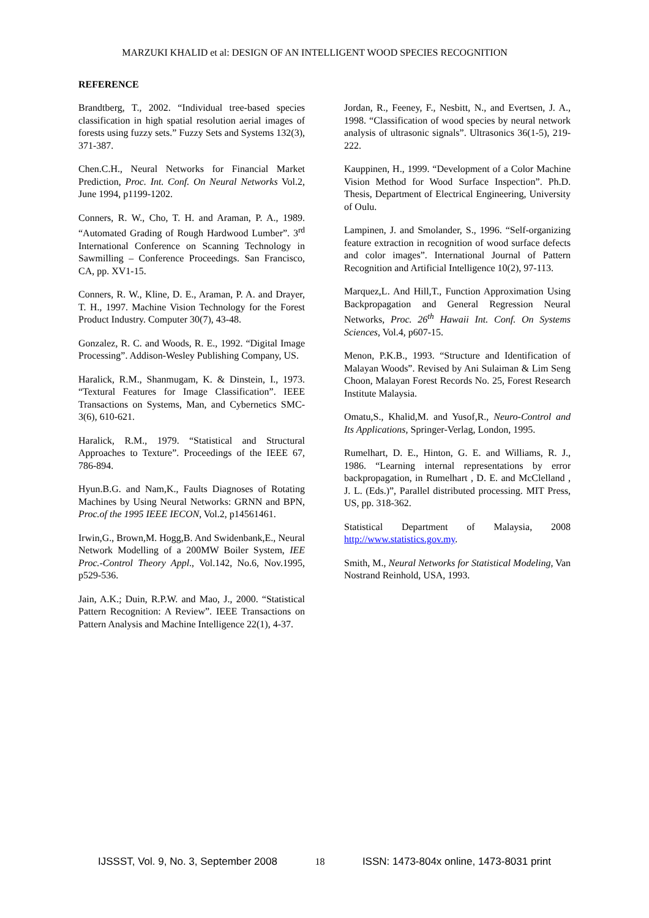MARZUKI KHALID et al: DESIGN OF AN INTELLIGENT WOOD SPECIES RECOGNITION
REFERENCE
Brandtberg, T., 2002. “Individual tree-based species classification in high spatial resolution aerial images of forests using fuzzy sets.” Fuzzy Sets and Systems 132(3), 371-387.
Chen.C.H., Neural Networks for Financial Market Prediction, Proc. Int. Conf. On Neural Networks Vol.2, June 1994, p1199-1202.
Conners, R. W., Cho, T. H. and Araman, P. A., 1989. “Automated Grading of Rough Hardwood Lumber”. 3<sup>rd</sup> International Conference on Scanning Technology in Sawmilling – Conference Proceedings. San Francisco, CA, pp. XV1-15.
Conners, R. W., Kline, D. E., Araman, P. A. and Drayer, T. H., 1997. Machine Vision Technology for the Forest Product Industry. Computer 30(7), 43-48.
Gonzalez, R. C. and Woods, R. E., 1992. “Digital Image Processing”. Addison-Wesley Publishing Company, US.
Haralick, R.M., Shanmugam, K. & Dinstein, I., 1973. “Textural Features for Image Classification”. IEEE Transactions on Systems, Man, and Cybernetics SMC-3(6), 610-621.
Haralick, R.M., 1979. “Statistical and Structural Approaches to Texture”. Proceedings of the IEEE 67, 786-894.
Hyun.B.G. and Nam,K., Faults Diagnoses of Rotating Machines by Using Neural Networks: GRNN and BPN, Proc.of the 1995 IEEE IECON, Vol.2, p14561461.
Irwin,G., Brown,M. Hogg,B. And Swidenbank,E., Neural Network Modelling of a 200MW Boiler System, IEE Proc.-Control Theory Appl., Vol.142, No.6, Nov.1995, p529-536.
Jain, A.K.; Duin, R.P.W. and Mao, J., 2000. “Statistical Pattern Recognition: A Review”. IEEE Transactions on Pattern Analysis and Machine Intelligence 22(1), 4-37.
Jordan, R., Feeney, F., Nesbitt, N., and Evertsen, J. A., 1998. “Classification of wood species by neural network analysis of ultrasonic signals”. Ultrasonics 36(1-5), 219-222.
Kauppinen, H., 1999. “Development of a Color Machine Vision Method for Wood Surface Inspection”. Ph.D. Thesis, Department of Electrical Engineering, University of Oulu.
Lampinen, J. and Smolander, S., 1996. “Self-organizing feature extraction in recognition of wood surface defects and color images”. International Journal of Pattern Recognition and Artificial Intelligence 10(2), 97-113.
Marquez,L. And Hill,T., Function Approximation Using Backpropagation and General Regression Neural Networks, Proc. 26<sup>th</sup> Hawaii Int. Conf. On Systems Sciences, Vol.4, p607-15.
Menon, P.K.B., 1993. “Structure and Identification of Malayan Woods”. Revised by Ani Sulaiman & Lim Seng Choon, Malayan Forest Records No. 25, Forest Research Institute Malaysia.
Omatu,S., Khalid,M. and Yusof,R., Neuro-Control and Its Applications, Springer-Verlag, London, 1995.
Rumelhart, D. E., Hinton, G. E. and Williams, R. J., 1986. “Learning internal representations by error backpropagation, in Rumelhart , D. E. and McClelland , J. L. (Eds.)”, Parallel distributed processing. MIT Press, US, pp. 318-362.
Statistical Department of Malaysia, 2008 http://www.statistics.gov.my.
Smith, M., Neural Networks for Statistical Modeling, Van Nostrand Reinhold, USA, 1993.
IJSSST, Vol. 9, No. 3, September 2008 18 ISSN: 1473-804x online, 1473-8031 print